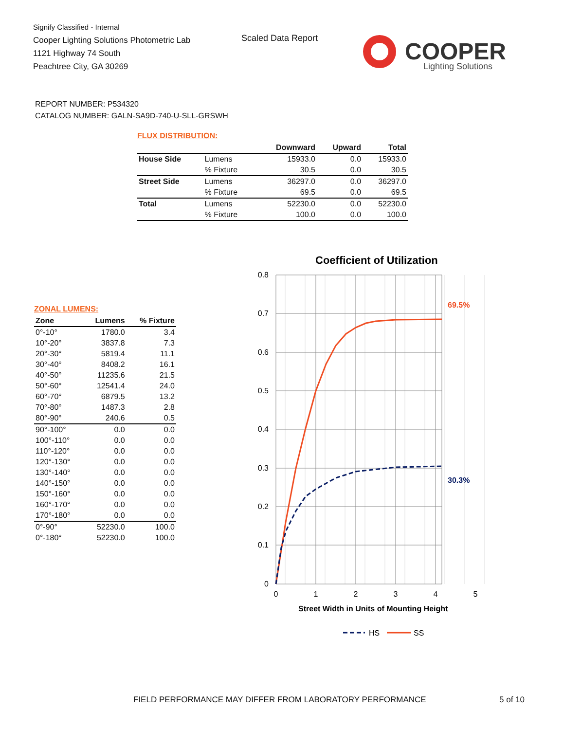Signify Classified - Internal
Cooper Lighting Solutions Photometric Lab
1121 Highway 74 South
Peachtree City, GA 30269
Scaled Data Report
COOPER
Lighting Solutions
REPORT NUMBER: P534320
CATALOG NUMBER: GALN-SA9D-740-U-SLL-GRSWH
FLUX DISTRIBUTION:
| | | Downward | Upward | Total |
| --- | --- | --- | --- | --- |
| House Side | Lumens | 15933.0 | 0.0 | 15933.0 |
| | % Fixture | 30.5 | 0.0 | 30.5 |
| Street Side | Lumens | 36297.0 | 0.0 | 36297.0 |
| | % Fixture | 69.5 | 0.0 | 69.5 |
| Total | Lumens | 52230.0 | 0.0 | 52230.0 |
| | % Fixture | 100.0 | 0.0 | 100.0 |
ZONAL LUMENS:
| Zone | Lumens | % Fixture |
| --- | --- | --- |
| 0°-10° | 1780.0 | 3.4 |
| 10°-20° | 3837.8 | 7.3 |
| 20°-30° | 5819.4 | 11.1 |
| 30°-40° | 8408.2 | 16.1 |
| 40°-50° | 11235.6 | 21.5 |
| 50°-60° | 12541.4 | 24.0 |
| 60°-70° | 6879.5 | 13.2 |
| 70°-80° | 1487.3 | 2.8 |
| 80°-90° | 240.6 | 0.5 |
| 90°-100° | 0.0 | 0.0 |
| 100°-110° | 0.0 | 0.0 |
| 110°-120° | 0.0 | 0.0 |
| 120°-130° | 0.0 | 0.0 |
| 130°-140° | 0.0 | 0.0 |
| 140°-150° | 0.0 | 0.0 |
| 150°-160° | 0.0 | 0.0 |
| 160°-170° | 0.0 | 0.0 |
| 170°-180° | 0.0 | 0.0 |
| 0°-90° | 52230.0 | 100.0 |
| 0°-180° | 52230.0 | 100.0 |
Coefficient of Utilization
0.8
0.7
0.6
0.5
0.4
0.3
0.2
0.1
0
0
1
2
3
4
5
Street Width in Units of Mounting Height
69.5%
30.3%
HS
SS
FIELD PERFORMANCE MAY DIFFER FROM LABORATORY PERFORMANCE
5 of 10